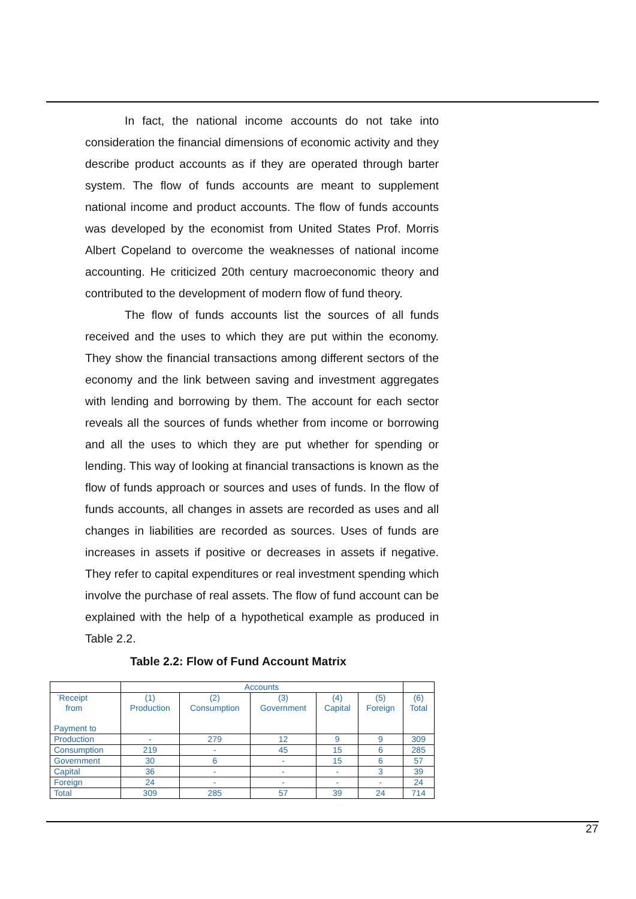In fact, the national income accounts do not take into consideration the financial dimensions of economic activity and they describe product accounts as if they are operated through barter system. The flow of funds accounts are meant to supplement national income and product accounts. The flow of funds accounts was developed by the economist from United States Prof. Morris Albert Copeland to overcome the weaknesses of national income accounting. He criticized 20th century macroeconomic theory and contributed to the development of modern flow of fund theory.
The flow of funds accounts list the sources of all funds received and the uses to which they are put within the economy. They show the financial transactions among different sectors of the economy and the link between saving and investment aggregates with lending and borrowing by them. The account for each sector reveals all the sources of funds whether from income or borrowing and all the uses to which they are put whether for spending or lending. This way of looking at financial transactions is known as the flow of funds approach or sources and uses of funds. In the flow of funds accounts, all changes in assets are recorded as uses and all changes in liabilities are recorded as sources. Uses of funds are increases in assets if positive or decreases in assets if negative. They refer to capital expenditures or real investment spending which involve the purchase of real assets. The flow of fund account can be explained with the help of a hypothetical example as produced in Table 2.2.
Table 2.2: Flow of Fund Account Matrix
| | Accounts | | | | | |
| --- | --- | --- | --- | --- | --- | --- |
| `Receipt from Payment to | (1) Production | (2) Consumption | (3) Government | (4) Capital | (5) Foreign | (6) Total |
| Production | - | 279 | 12 | 9 | 9 | 309 |
| Consumption | 219 | - | 45 | 15 | 6 | 285 |
| Government | 30 | 6 | - | 15 | 6 | 57 |
| Capital | 36 | - | - | - | 3 | 39 |
| Foreign | 24 | - | - | - | - | 24 |
| Total | 309 | 285 | 57 | 39 | 24 | 714 |
27